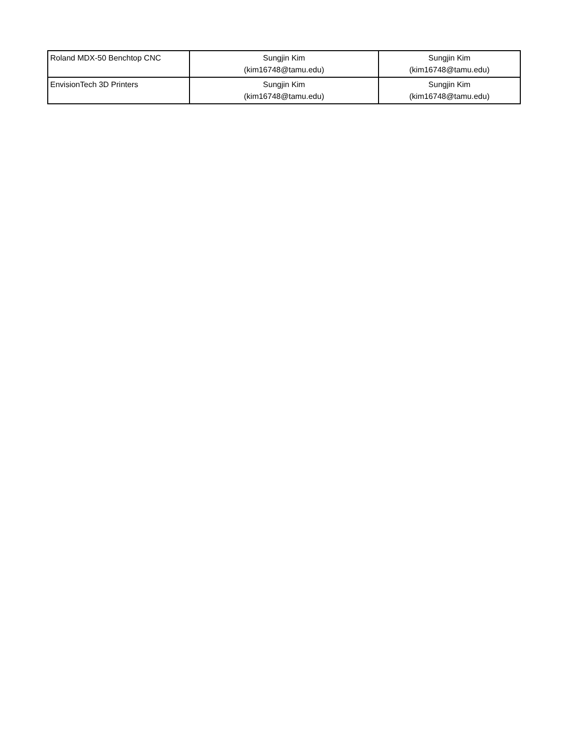| Roland MDX-50 Benchtop CNC | Sungjin Kim (kim16748@tamu.edu) | Sungjin Kim (kim16748@tamu.edu) |
| EnvisionTech 3D Printers | Sungjin Kim (kim16748@tamu.edu) | Sungjin Kim (kim16748@tamu.edu) |